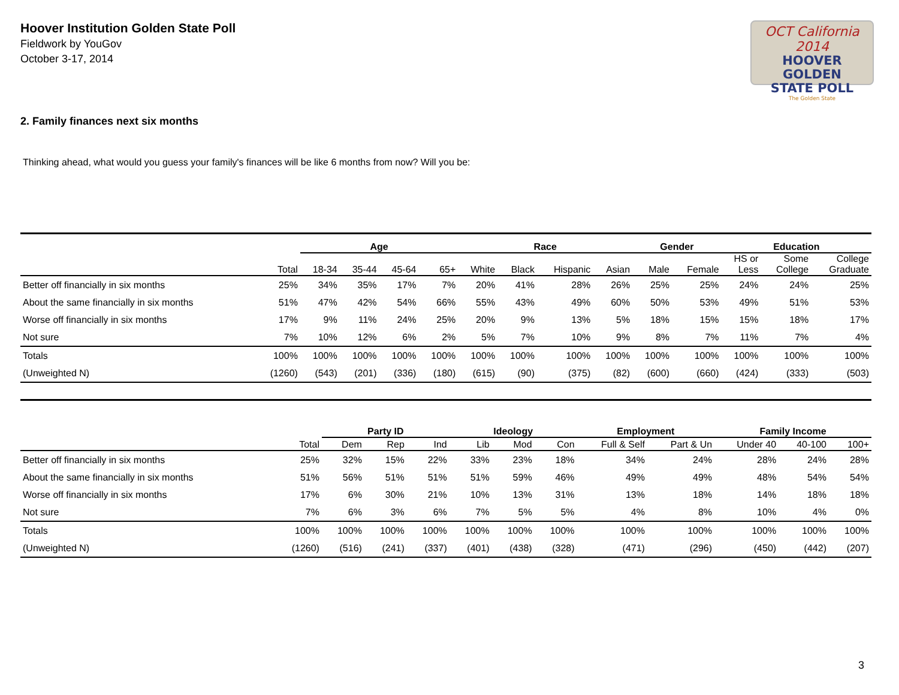Hoover Institution Golden State Poll
Fieldwork by YouGov
October 3-17, 2014
OCT California 2014
HOOVER GOLDEN
STATE POLL
The Golden State
2. Family finances next six months
Thinking ahead, what would you guess your family's finances will be like 6 months from now? Will you be:
| | | Age | | | | Race | | | | Gender | | Education | | |
| --- | --- | --- | --- | --- | --- | --- | --- | --- | --- | --- | --- | --- | --- | --- |
| | Total | 18-34 | 35-44 | 45-64 | 65+ | White | Black | Hispanic | Asian | Male | Female | HS or Less | Some College | College Graduate |
| Better off financially in six months | 25% | 34% | 35% | 17% | 7% | 20% | 41% | 28% | 26% | 25% | 25% | 24% | 24% | 25% |
| About the same financially in six months | 51% | 47% | 42% | 54% | 66% | 55% | 43% | 49% | 60% | 50% | 53% | 49% | 51% | 53% |
| Worse off financially in six months | 17% | 9% | 11% | 24% | 25% | 20% | 9% | 13% | 5% | 18% | 15% | 15% | 18% | 17% |
| Not sure | 7% | 10% | 12% | 6% | 2% | 5% | 7% | 10% | 9% | 8% | 7% | 11% | 7% | 4% |
| Totals | 100% | 100% | 100% | 100% | 100% | 100% | 100% | 100% | 100% | 100% | 100% | 100% | 100% | 100% |
| (Unweighted N) | (1260) | (543) | (201) | (336) | (180) | (615) | (90) | (375) | (82) | (600) | (660) | (424) | (333) | (503) |
| | | Party ID | | | Ideology | | | Employment | | Family Income | | |
| --- | --- | --- | --- | --- | --- | --- | --- | --- | --- | --- | --- | --- |
| | Total | Dem | Rep | Ind | Lib | Mod | Con | Full & Self | Part & Un | Under 40 | 40-100 | 100+ |
| Better off financially in six months | 25% | 32% | 15% | 22% | 33% | 23% | 18% | 34% | 24% | 28% | 24% | 28% |
| About the same financially in six months | 51% | 56% | 51% | 51% | 51% | 59% | 46% | 49% | 49% | 48% | 54% | 54% |
| Worse off financially in six months | 17% | 6% | 30% | 21% | 10% | 13% | 31% | 13% | 18% | 14% | 18% | 18% |
| Not sure | 7% | 6% | 3% | 6% | 7% | 5% | 5% | 4% | 8% | 10% | 4% | 0% |
| Totals | 100% | 100% | 100% | 100% | 100% | 100% | 100% | 100% | 100% | 100% | 100% | 100% |
| (Unweighted N) | (1260) | (516) | (241) | (337) | (401) | (438) | (328) | (471) | (296) | (450) | (442) | (207) |
3